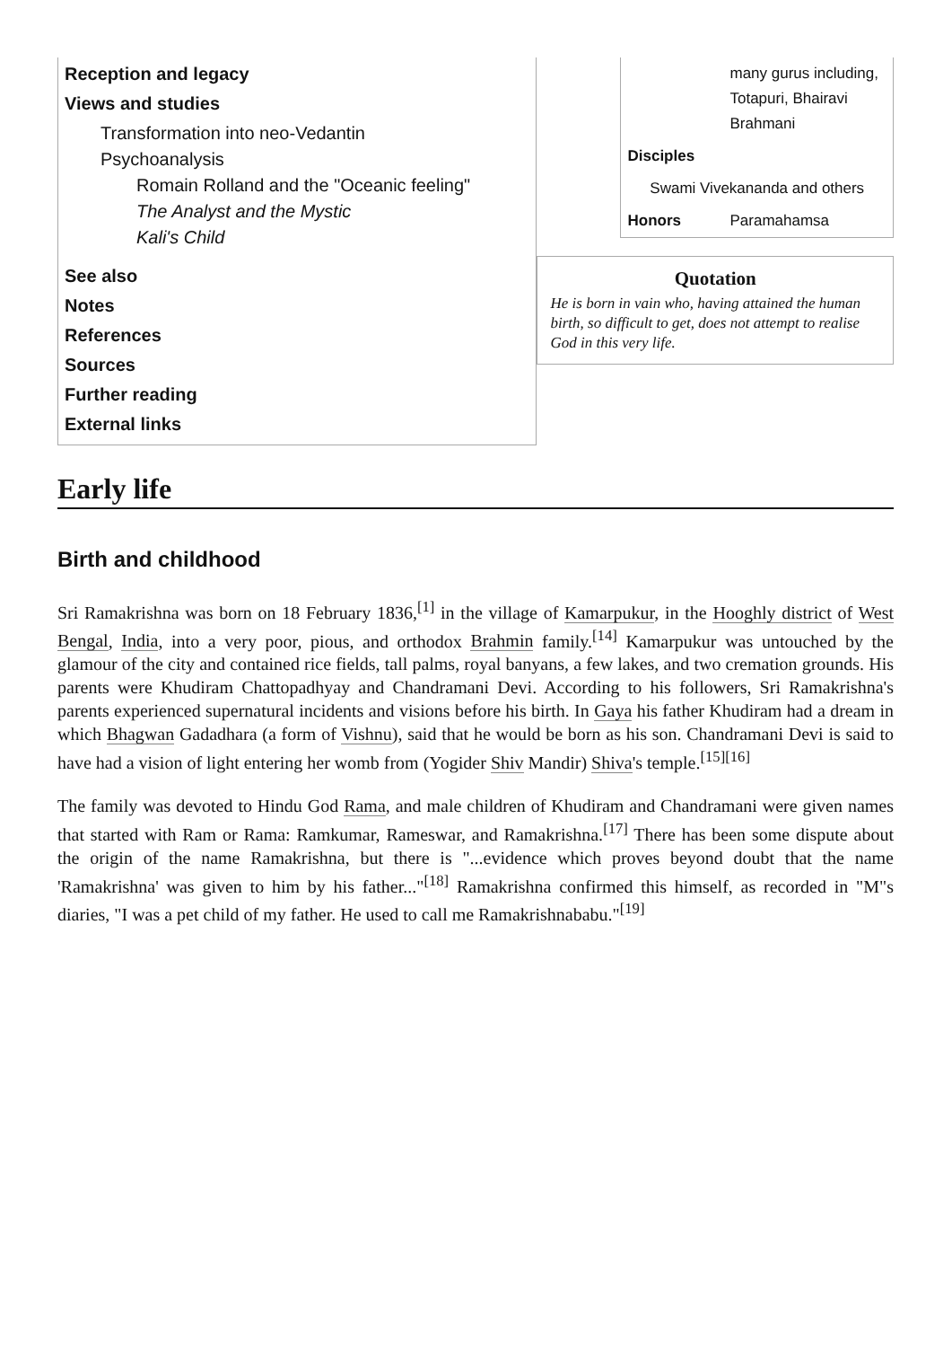Reception and legacy
Views and studies
Transformation into neo-Vedantin
Psychoanalysis
Romain Rolland and the "Oceanic feeling"
The Analyst and the Mystic
Kali's Child
See also
Notes
References
Sources
Further reading
External links
| | many gurus including, Totapuri, Bhairavi Brahmani |
| Disciples | |
| Swami Vivekananda and others | |
| Honors | Paramahamsa |
Quotation
He is born in vain who, having attained the human birth, so difficult to get, does not attempt to realise God in this very life.
Early life
Birth and childhood
Sri Ramakrishna was born on 18 February 1836,<sup>[1]</sup> in the village of Kamarpukur, in the Hooghly district of West Bengal, India, into a very poor, pious, and orthodox Brahmin family.<sup>[14]</sup> Kamarpukur was untouched by the glamour of the city and contained rice fields, tall palms, royal banyans, a few lakes, and two cremation grounds. His parents were Khudiram Chattopadhyay and Chandramani Devi. According to his followers, Sri Ramakrishna's parents experienced supernatural incidents and visions before his birth. In Gaya his father Khudiram had a dream in which Bhagwan Gadadhara (a form of Vishnu), said that he would be born as his son. Chandramani Devi is said to have had a vision of light entering her womb from (Yogider Shiv Mandir) Shiva's temple.<sup>[15][16]</sup>
The family was devoted to Hindu God Rama, and male children of Khudiram and Chandramani were given names that started with Ram or Rama: Ramkumar, Rameswar, and Ramakrishna.<sup>[17]</sup> There has been some dispute about the origin of the name Ramakrishna, but there is "...evidence which proves beyond doubt that the name 'Ramakrishna' was given to him by his father..."<sup>[18]</sup> Ramakrishna confirmed this himself, as recorded in "M"s diaries, "I was a pet child of my father. He used to call me Ramakrishnababu."<sup>[19]</sup>